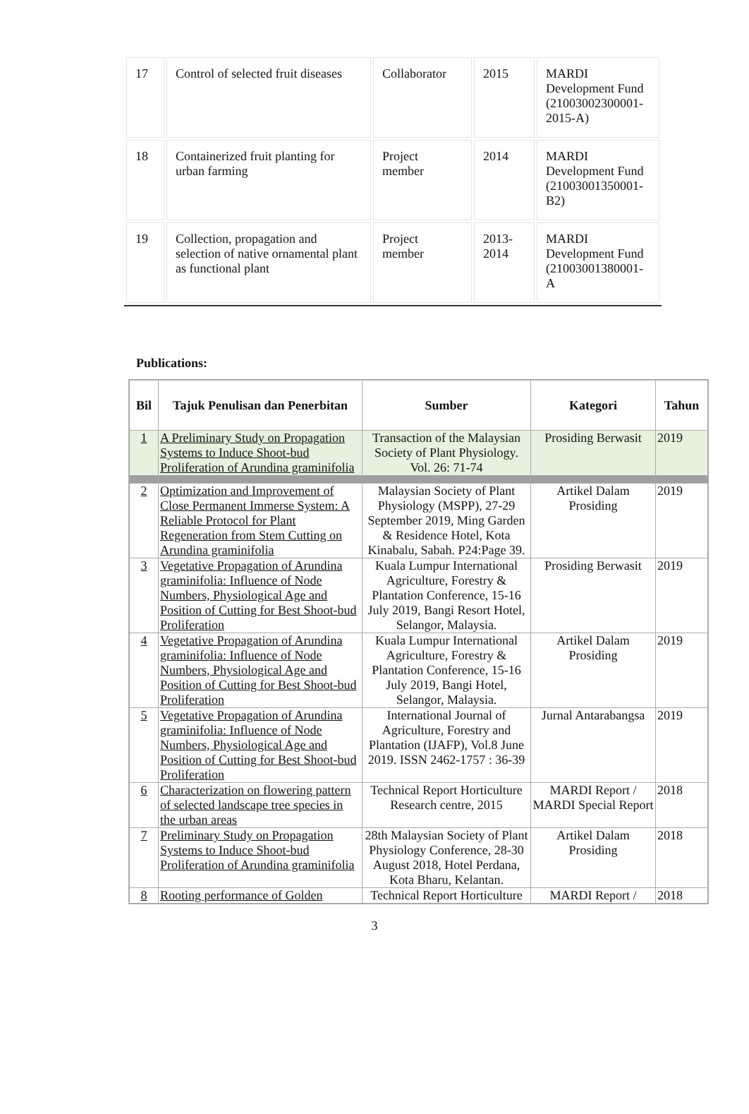| 17 | Control of selected fruit diseases | Collaborator | 2015 | MARDI Development Fund (21003002300001-2015-A) |
| 18 | Containerized fruit planting for urban farming | Project member | 2014 | MARDI Development Fund (21003001350001-B2) |
| 19 | Collection, propagation and selection of native ornamental plant as functional plant | Project member | 2013-2014 | MARDI Development Fund (21003001380001-A |
Publications:
| Bil | Tajuk Penulisan dan Penerbitan | Sumber | Kategori | Tahun |
| --- | --- | --- | --- | --- |
| 1 | A Preliminary Study on Propagation Systems to Induce Shoot-bud Proliferation of Arundina graminifolia | Transaction of the Malaysian Society of Plant Physiology. Vol. 26: 71-74 | Prosiding Berwasit | 2019 |
| 2 | Optimization and Improvement of Close Permanent Immerse System: A Reliable Protocol for Plant Regeneration from Stem Cutting on Arundina graminifolia | Malaysian Society of Plant Physiology (MSPP), 27-29 September 2019, Ming Garden & Residence Hotel, Kota Kinabalu, Sabah. P24:Page 39. | Artikel Dalam Prosiding | 2019 |
| 3 | Vegetative Propagation of Arundina graminifolia: Influence of Node Numbers, Physiological Age and Position of Cutting for Best Shoot-bud Proliferation | Kuala Lumpur International Agriculture, Forestry & Plantation Conference, 15-16 July 2019, Bangi Resort Hotel, Selangor, Malaysia. | Prosiding Berwasit | 2019 |
| 4 | Vegetative Propagation of Arundina graminifolia: Influence of Node Numbers, Physiological Age and Position of Cutting for Best Shoot-bud Proliferation | Kuala Lumpur International Agriculture, Forestry & Plantation Conference, 15-16 July 2019, Bangi Hotel, Selangor, Malaysia. | Artikel Dalam Prosiding | 2019 |
| 5 | Vegetative Propagation of Arundina graminifolia: Influence of Node Numbers, Physiological Age and Position of Cutting for Best Shoot-bud Proliferation | International Journal of Agriculture, Forestry and Plantation (IJAFP), Vol.8 June 2019. ISSN 2462-1757 : 36-39 | Jurnal Antarabangsa | 2019 |
| 6 | Characterization on flowering pattern of selected landscape tree species in the urban areas | Technical Report Horticulture Research centre, 2015 | MARDI Report / MARDI Special Report | 2018 |
| 7 | Preliminary Study on Propagation Systems to Induce Shoot-bud Proliferation of Arundina graminifolia | 28th Malaysian Society of Plant Physiology Conference, 28-30 August 2018, Hotel Perdana, Kota Bharu, Kelantan. | Artikel Dalam Prosiding | 2018 |
| 8 | Rooting performance of Golden | Technical Report Horticulture | MARDI Report / | 2018 |
3